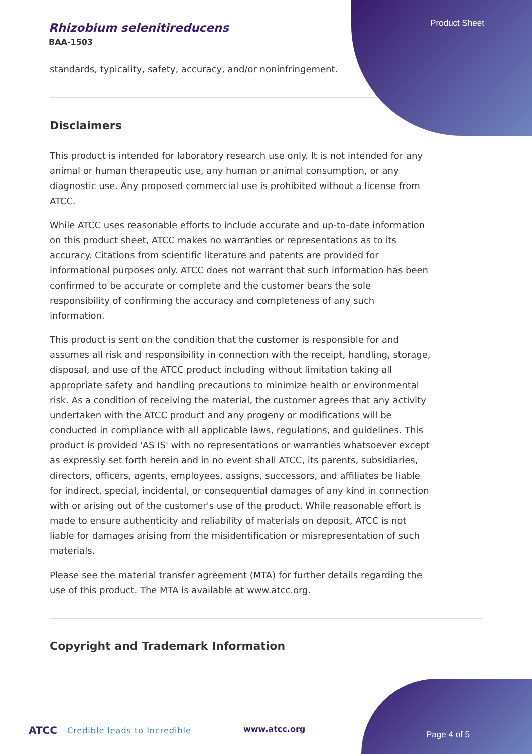Product Sheet
Rhizobium selenitireducens
BAA-1503
standards, typicality, safety, accuracy, and/or noninfringement.
Disclaimers
This product is intended for laboratory research use only. It is not intended for any animal or human therapeutic use, any human or animal consumption, or any diagnostic use. Any proposed commercial use is prohibited without a license from ATCC.
While ATCC uses reasonable efforts to include accurate and up-to-date information on this product sheet, ATCC makes no warranties or representations as to its accuracy. Citations from scientific literature and patents are provided for informational purposes only. ATCC does not warrant that such information has been confirmed to be accurate or complete and the customer bears the sole responsibility of confirming the accuracy and completeness of any such information.
This product is sent on the condition that the customer is responsible for and assumes all risk and responsibility in connection with the receipt, handling, storage, disposal, and use of the ATCC product including without limitation taking all appropriate safety and handling precautions to minimize health or environmental risk. As a condition of receiving the material, the customer agrees that any activity undertaken with the ATCC product and any progeny or modifications will be conducted in compliance with all applicable laws, regulations, and guidelines. This product is provided 'AS IS' with no representations or warranties whatsoever except as expressly set forth herein and in no event shall ATCC, its parents, subsidiaries, directors, officers, agents, employees, assigns, successors, and affiliates be liable for indirect, special, incidental, or consequential damages of any kind in connection with or arising out of the customer's use of the product. While reasonable effort is made to ensure authenticity and reliability of materials on deposit, ATCC is not liable for damages arising from the misidentification or misrepresentation of such materials.
Please see the material transfer agreement (MTA) for further details regarding the use of this product. The MTA is available at www.atcc.org.
Copyright and Trademark Information
ATCC Credible leads to Incredible
www.atcc.org
Page 4 of 5